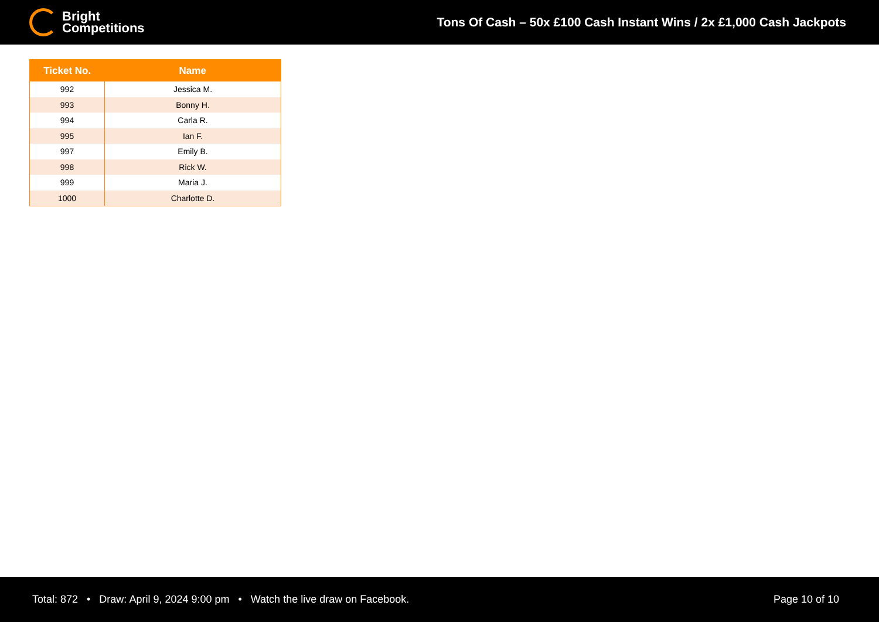Bright
Competitions
Tons Of Cash – 50x £100 Cash Instant Wins / 2x £1,000 Cash Jackpots
| Ticket No. | Name |
| --- | --- |
| 992 | Jessica M. |
| 993 | Bonny H. |
| 994 | Carla R. |
| 995 | Ian F. |
| 997 | Emily B. |
| 998 | Rick W. |
| 999 | Maria J. |
| 1000 | Charlotte D. |
Total: 872 • Draw: April 9, 2024 9:00 pm • Watch the live draw on Facebook.
Page 10 of 10